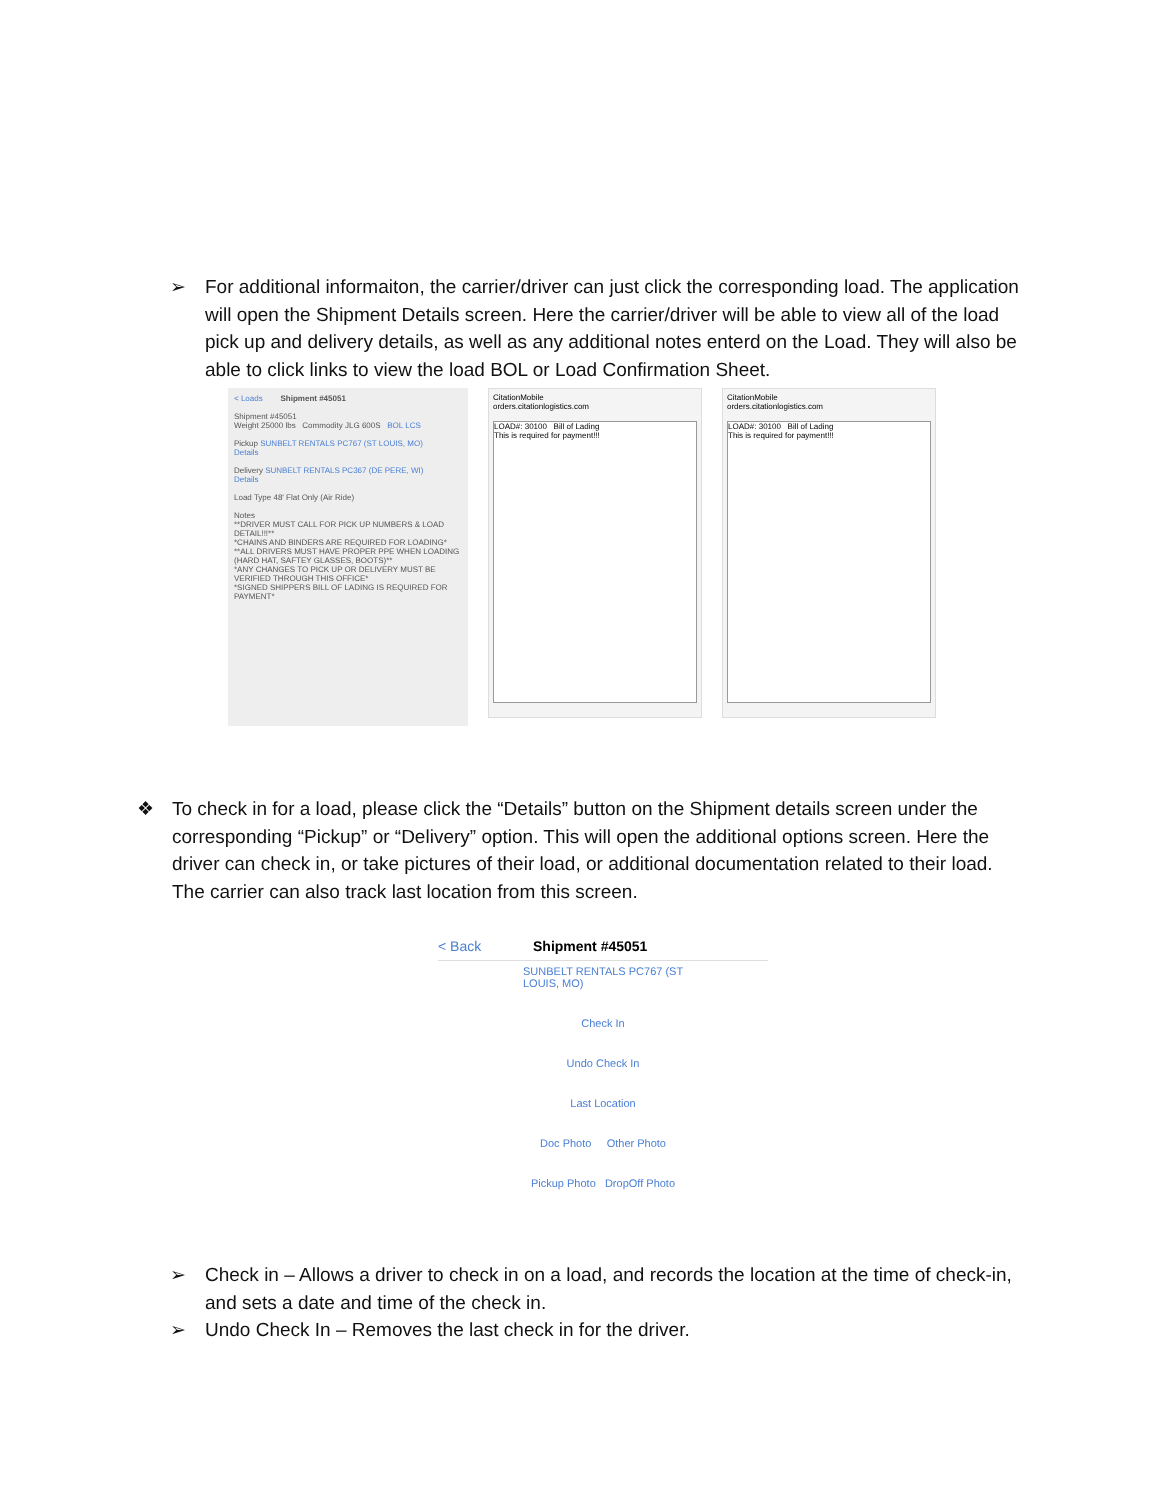➢ For additional informaiton, the carrier/driver can just click the corresponding load. The application will open the Shipment Details screen. Here the carrier/driver will be able to view all of the load pick up and delivery details, as well as any additional notes enterd on the Load. They will also be able to click links to view the load BOL or Load Confirmation Sheet.
< Loads Shipment #45051
Shipment #45051
Weight 25000 lbs Commodity JLG 600S BOL LCS
Pickup SUNBELT RENTALS PC767 (ST LOUIS, MO)
Details
Delivery SUNBELT RENTALS PC367 (DE PERE, WI)
Details
Load Type 48' Flat Only (Air Ride)
Notes
**DRIVER MUST CALL FOR PICK UP NUMBERS & LOAD DETAIL!!!**
*CHAINS AND BINDERS ARE REQUIRED FOR LOADING*
**ALL DRIVERS MUST HAVE PROPER PPE WHEN LOADING (HARD HAT, SAFTEY GLASSES, BOOTS)**
*ANY CHANGES TO PICK UP OR DELIVERY MUST BE VERIFIED THROUGH THIS OFFICE*
*SIGNED SHIPPERS BILL OF LADING IS REQUIRED FOR PAYMENT*
CitationMobile
orders.citationlogistics.com
LOAD#: 30100 Bill of Lading
This is required for payment!!!
CitationMobile
orders.citationlogistics.com
LOAD#: 30100 Bill of Lading
This is required for payment!!!
❖ To check in for a load, please click the “Details” button on the Shipment details screen under the corresponding “Pickup” or “Delivery” option. This will open the additional options screen. Here the driver can check in, or take pictures of their load, or additional documentation related to their load. The carrier can also track last location from this screen.
< Back Shipment #45051
SUNBELT RENTALS PC767 (ST LOUIS, MO)
Check In
Undo Check In
Last Location
Doc Photo Other Photo
Pickup Photo DropOff Photo
➢ Check in – Allows a driver to check in on a load, and records the location at the time of check-in, and sets a date and time of the check in.
➢ Undo Check In – Removes the last check in for the driver.